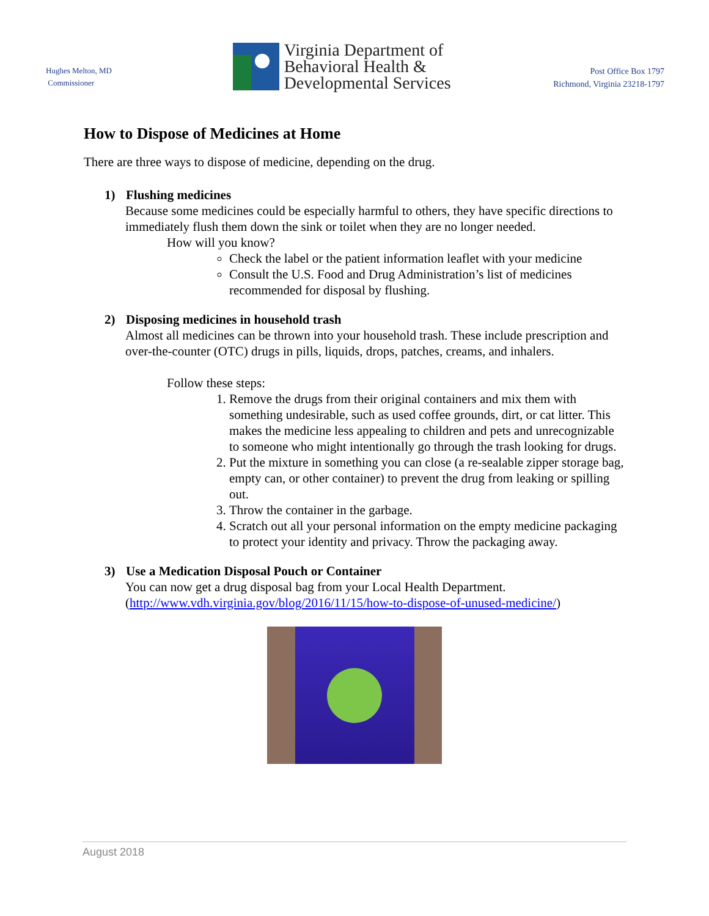Hughes Melton, MD
Commissioner
Virginia Department of
Behavioral Health &
Developmental Services
Post Office Box 1797
Richmond, Virginia 23218-1797
How to Dispose of Medicines at Home
There are three ways to dispose of medicine, depending on the drug.
1) Flushing medicines
Because some medicines could be especially harmful to others, they have specific directions to immediately flush them down the sink or toilet when they are no longer needed.
How will you know?
Check the label or the patient information leaflet with your medicine
Consult the U.S. Food and Drug Administration’s list of medicines recommended for disposal by flushing.
2) Disposing medicines in household trash
Almost all medicines can be thrown into your household trash. These include prescription and over-the-counter (OTC) drugs in pills, liquids, drops, patches, creams, and inhalers.
Follow these steps:
1. Remove the drugs from their original containers and mix them with something undesirable, such as used coffee grounds, dirt, or cat litter. This makes the medicine less appealing to children and pets and unrecognizable to someone who might intentionally go through the trash looking for drugs.
2. Put the mixture in something you can close (a re-sealable zipper storage bag, empty can, or other container) to prevent the drug from leaking or spilling out.
3. Throw the container in the garbage.
4. Scratch out all your personal information on the empty medicine packaging to protect your identity and privacy. Throw the packaging away.
3) Use a Medication Disposal Pouch or Container
You can now get a drug disposal bag from your Local Health Department. (http://www.vdh.virginia.gov/blog/2016/11/15/how-to-dispose-of-unused-medicine/)
August 2018